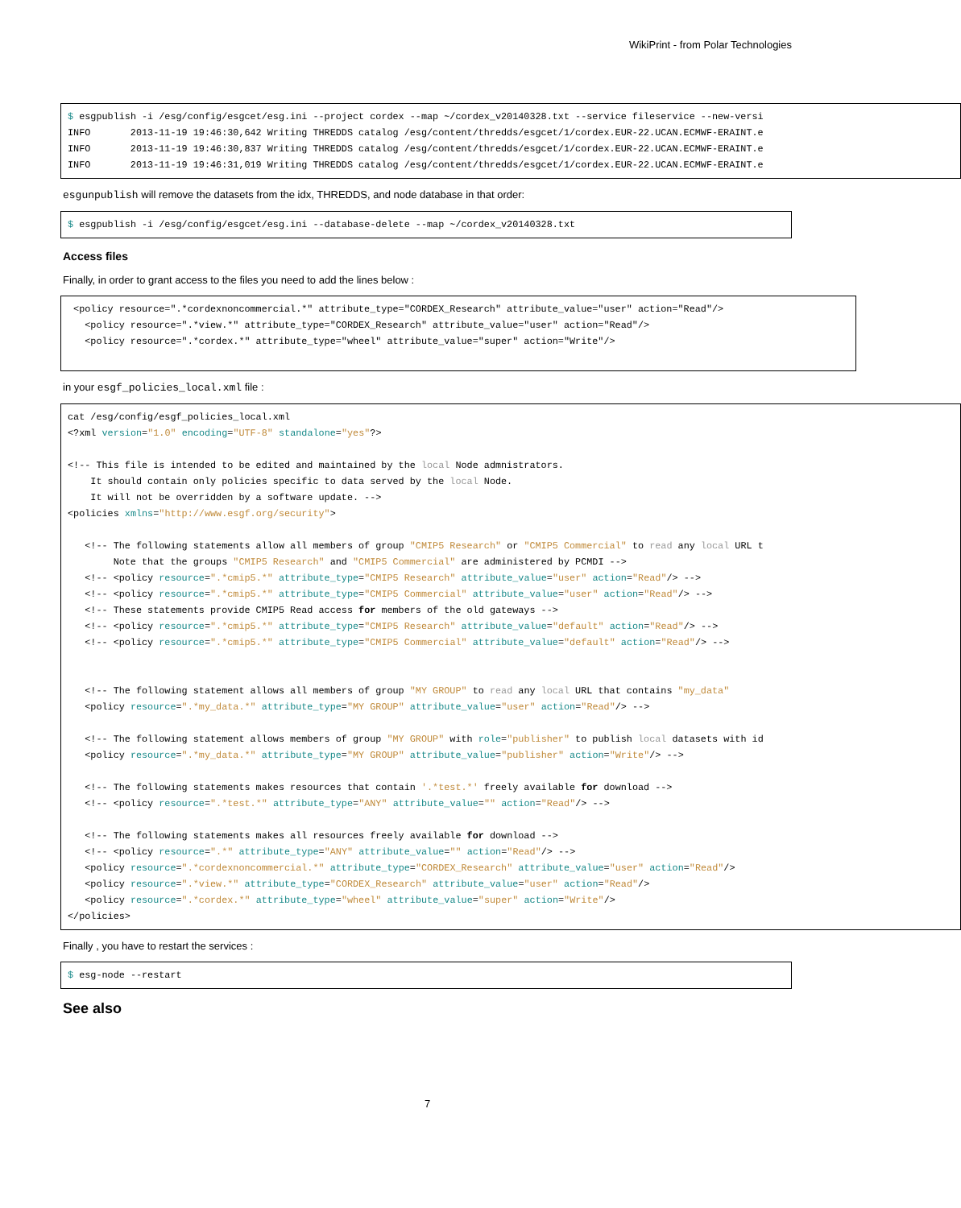WikiPrint - from Polar Technologies
$ esgpublish -i /esg/config/esgcet/esg.ini --project cordex --map ~/cordex_v20140328.txt --service fileservice --new-versi INFO 2013-11-19 19:46:30,642 Writing THREDDS catalog /esg/content/thredds/esgcet/1/cordex.EUR-22.UCAN.ECMWF-ERAINT.e INFO 2013-11-19 19:46:30,837 Writing THREDDS catalog /esg/content/thredds/esgcet/1/cordex.EUR-22.UCAN.ECMWF-ERAINT.e INFO 2013-11-19 19:46:31,019 Writing THREDDS catalog /esg/content/thredds/esgcet/1/cordex.EUR-22.UCAN.ECMWF-ERAINT.e
esgunpublish will remove the datasets from the idx, THREDDS, and node database in that order:
$ esgpublish -i /esg/config/esgcet/esg.ini --database-delete --map ~/cordex_v20140328.txt
Access files
Finally, in order to grant access to the files you need to add the lines below :
<policy resource=".*cordexnoncommercial.*" attribute_type="CORDEX_Research" attribute_value="user" action="Read"/> <policy resource=".*view.*" attribute_type="CORDEX_Research" attribute_value="user" action="Read"/> <policy resource=".*cordex.*" attribute_type="wheel" attribute_value="super" action="Write"/>
in your esgf_policies_local.xml file :
cat /esg/config/esgf_policies_local.xml <?xml version="1.0" encoding="UTF-8" standalone="yes"?> <!-- This file is intended to be edited and maintained by the local Node admnistrators. It should contain only policies specific to data served by the local Node. It will not be overridden by a software update. --> <policies xmlns="http://www.esgf.org/security"> <!-- The following statements allow all members of group "CMIP5 Research" or "CMIP5 Commercial" to read any local URL t Note that the groups "CMIP5 Research" and "CMIP5 Commercial" are administered by PCMDI --> <!-- <policy resource=".*cmip5.*" attribute_type="CMIP5 Research" attribute_value="user" action="Read"/> --> <!-- <policy resource=".*cmip5.*" attribute_type="CMIP5 Commercial" attribute_value="user" action="Read"/> --> <!-- These statements provide CMIP5 Read access for members of the old gateways --> <!-- <policy resource=".*cmip5.*" attribute_type="CMIP5 Research" attribute_value="default" action="Read"/> --> <!-- <policy resource=".*cmip5.*" attribute_type="CMIP5 Commercial" attribute_value="default" action="Read"/> --> <!-- The following statement allows all members of group "MY GROUP" to read any local URL that contains "my_data" <policy resource=".*my_data.*" attribute_type="MY GROUP" attribute_value="user" action="Read"/> --> <!-- The following statement allows members of group "MY GROUP" with role="publisher" to publish local datasets with id <policy resource=".*my_data.*" attribute_type="MY GROUP" attribute_value="publisher" action="Write"/> --> <!-- The following statements makes resources that contain '.*test.*' freely available for download --> <!-- <policy resource=".*test.*" attribute_type="ANY" attribute_value="" action="Read"/> --> <!-- The following statements makes all resources freely available for download --> <!-- <policy resource=".*" attribute_type="ANY" attribute_value="" action="Read"/> --> <policy resource=".*cordexnoncommercial.*" attribute_type="CORDEX_Research" attribute_value="user" action="Read"/> <policy resource=".*view.*" attribute_type="CORDEX_Research" attribute_value="user" action="Read"/> <policy resource=".*cordex.*" attribute_type="wheel" attribute_value="super" action="Write"/> </policies>
Finally , you have to restart the services :
$ esg-node --restart
See also
7